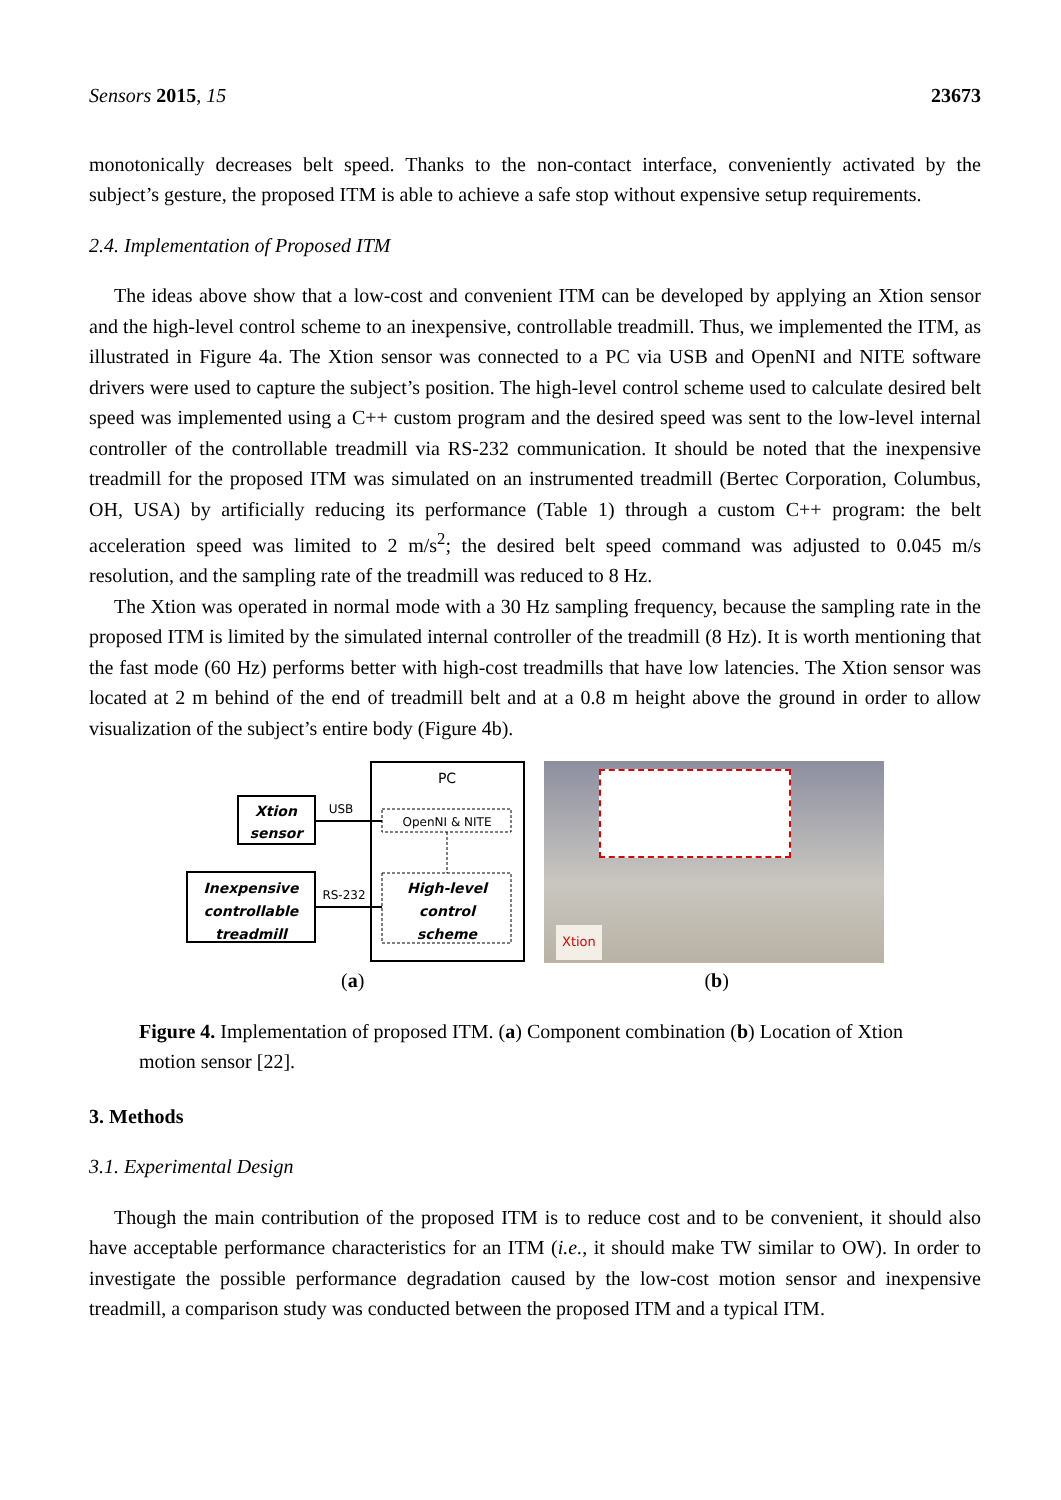Sensors 2015, 15 23673
monotonically decreases belt speed. Thanks to the non-contact interface, conveniently activated by the subject’s gesture, the proposed ITM is able to achieve a safe stop without expensive setup requirements.
2.4. Implementation of Proposed ITM
The ideas above show that a low-cost and convenient ITM can be developed by applying an Xtion sensor and the high-level control scheme to an inexpensive, controllable treadmill. Thus, we implemented the ITM, as illustrated in Figure 4a. The Xtion sensor was connected to a PC via USB and OpenNI and NITE software drivers were used to capture the subject’s position. The high-level control scheme used to calculate desired belt speed was implemented using a C++ custom program and the desired speed was sent to the low-level internal controller of the controllable treadmill via RS-232 communication. It should be noted that the inexpensive treadmill for the proposed ITM was simulated on an instrumented treadmill (Bertec Corporation, Columbus, OH, USA) by artificially reducing its performance (Table 1) through a custom C++ program: the belt acceleration speed was limited to 2 m/s<sup>2</sup>; the desired belt speed command was adjusted to 0.045 m/s resolution, and the sampling rate of the treadmill was reduced to 8 Hz.
The Xtion was operated in normal mode with a 30 Hz sampling frequency, because the sampling rate in the proposed ITM is limited by the simulated internal controller of the treadmill (8 Hz). It is worth mentioning that the fast mode (60 Hz) performs better with high-cost treadmills that have low latencies. The Xtion sensor was located at 2 m behind of the end of treadmill belt and at a 0.8 m height above the ground in order to allow visualization of the subject’s entire body (Figure 4b).
PC
Xtion
sensor
USB
OpenNI & NITE
Inexpensive
controllable
treadmill
RS-232
High-level
control
scheme
Xtion
(a) (b)
Figure 4. Implementation of proposed ITM. (a) Component combination (b) Location of Xtion motion sensor [22].
3. Methods
3.1. Experimental Design
Though the main contribution of the proposed ITM is to reduce cost and to be convenient, it should also have acceptable performance characteristics for an ITM (i.e., it should make TW similar to OW). In order to investigate the possible performance degradation caused by the low-cost motion sensor and inexpensive treadmill, a comparison study was conducted between the proposed ITM and a typical ITM.